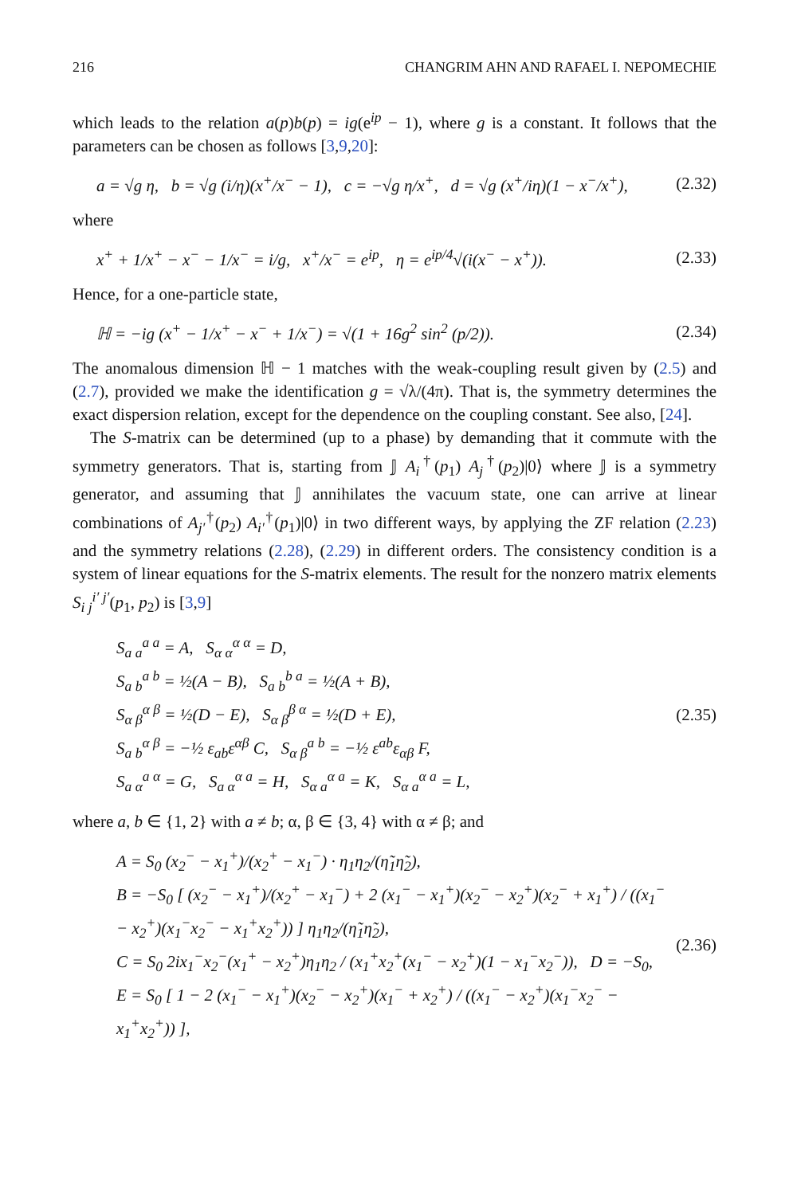216 CHANGRIM AHN AND RAFAEL I. NEPOMECHIE
which leads to the relation a(p)b(p) = ig(e<sup>ip</sup> − 1), where g is a constant. It follows that the parameters can be chosen as follows [3,9,20]:
a = √g η, b = √g (i/η)(x<sup>+</sup>/x<sup>−</sup> − 1), c = −√g η/x<sup>+</sup>, d = √g (x<sup>+</sup>/iη)(1 − x<sup>−</sup>/x<sup>+</sup>), (2.32)
where
x<sup>+</sup> + 1/x<sup>+</sup> − x<sup>−</sup> − 1/x<sup>−</sup> = i/g, x<sup>+</sup>/x<sup>−</sup> = e<sup>ip</sup>, η = e<sup>ip/4</sup>√(i(x<sup>−</sup> − x<sup>+</sup>)). (2.33)
Hence, for a one-particle state,
ℍ = −ig (x<sup>+</sup> − 1/x<sup>+</sup> − x<sup>−</sup> + 1/x<sup>−</sup>) = √(1 + 16g<sup>2</sup> sin<sup>2</sup> (p/2)). (2.34)
The anomalous dimension ℍ − 1 matches with the weak-coupling result given by (2.5) and (2.7), provided we make the identification g = √λ/(4π). That is, the symmetry determines the exact dispersion relation, except for the dependence on the coupling constant. See also, [24].
The S-matrix can be determined (up to a phase) by demanding that it commute with the symmetry generators. That is, starting from 𝕁 A<sub>i</sub><sup>†</sup>(p<sub>1</sub>) A<sub>j</sub><sup>†</sup>(p<sub>2</sub>)|0⟩ where 𝕁 is a symmetry generator, and assuming that 𝕁 annihilates the vacuum state, one can arrive at linear combinations of A<sub>j′</sub><sup>†</sup>(p<sub>2</sub>) A<sub>i′</sub><sup>†</sup>(p<sub>1</sub>)|0⟩ in two different ways, by applying the ZF relation (2.23) and the symmetry relations (2.28), (2.29) in different orders. The consistency condition is a system of linear equations for the S-matrix elements. The result for the nonzero matrix elements S<sub>i j</sub><sup>i′ j′</sup>(p<sub>1</sub>, p<sub>2</sub>) is [3,9]
S<sub>a a</sub><sup>a a</sup> = A, S<sub>α α</sub><sup>α α</sup> = D,
S<sub>a b</sub><sup>a b</sup> = ½(A − B), S<sub>a b</sub><sup>b a</sup> = ½(A + B),
S<sub>α β</sub><sup>α β</sup> = ½(D − E), S<sub>α β</sub><sup>β α</sup> = ½(D + E),
S<sub>a b</sub><sup>α β</sup> = −½ ε<sub>ab</sub>ε<sup>αβ</sup> C, S<sub>α β</sub><sup>a b</sup> = −½ ε<sup>ab</sup>ε<sub>αβ</sub> F,
S<sub>a α</sub><sup>a α</sup> = G, S<sub>a α</sub><sup>α a</sup> = H, S<sub>α a</sub><sup>α a</sup> = K, S<sub>α a</sub><sup>α a</sup> = L,
(2.35)
where a, b ∈ {1, 2} with a ≠ b; α, β ∈ {3, 4} with α ≠ β; and
A = S<sub>0</sub> (x<sub>2</sub><sup>−</sup> − x<sub>1</sub><sup>+</sup>)/(x<sub>2</sub><sup>+</sup> − x<sub>1</sub><sup>−</sup>) · η<sub>1</sub>η<sub>2</sub>/(η̃<sub>1</sub>η̃<sub>2</sub>),
B = −S<sub>0</sub> [ (x<sub>2</sub><sup>−</sup> − x<sub>1</sub><sup>+</sup>)/(x<sub>2</sub><sup>+</sup> − x<sub>1</sub><sup>−</sup>) + 2 (x<sub>1</sub><sup>−</sup> − x<sub>1</sub><sup>+</sup>)(x<sub>2</sub><sup>−</sup> − x<sub>2</sub><sup>+</sup>)(x<sub>2</sub><sup>−</sup> + x<sub>1</sub><sup>+</sup>) / ((x<sub>1</sub><sup>−</sup> − x<sub>2</sub><sup>+</sup>)(x<sub>1</sub><sup>−</sup>x<sub>2</sub><sup>−</sup> − x<sub>1</sub><sup>+</sup>x<sub>2</sub><sup>+</sup>)) ] η<sub>1</sub>η<sub>2</sub>/(η̃<sub>1</sub>η̃<sub>2</sub>),
C = S<sub>0</sub> 2ix<sub>1</sub><sup>−</sup>x<sub>2</sub><sup>−</sup>(x<sub>1</sub><sup>+</sup> − x<sub>2</sub><sup>+</sup>)η<sub>1</sub>η<sub>2</sub> / (x<sub>1</sub><sup>+</sup>x<sub>2</sub><sup>+</sup>(x<sub>1</sub><sup>−</sup> − x<sub>2</sub><sup>+</sup>)(1 − x<sub>1</sub><sup>−</sup>x<sub>2</sub><sup>−</sup>)), D = −S<sub>0</sub>,
E = S<sub>0</sub> [ 1 − 2 (x<sub>1</sub><sup>−</sup> − x<sub>1</sub><sup>+</sup>)(x<sub>2</sub><sup>−</sup> − x<sub>2</sub><sup>+</sup>)(x<sub>1</sub><sup>−</sup> + x<sub>2</sub><sup>+</sup>) / ((x<sub>1</sub><sup>−</sup> − x<sub>2</sub><sup>+</sup>)(x<sub>1</sub><sup>−</sup>x<sub>2</sub><sup>−</sup> − x<sub>1</sub><sup>+</sup>x<sub>2</sub><sup>+</sup>)) ],
(2.36)